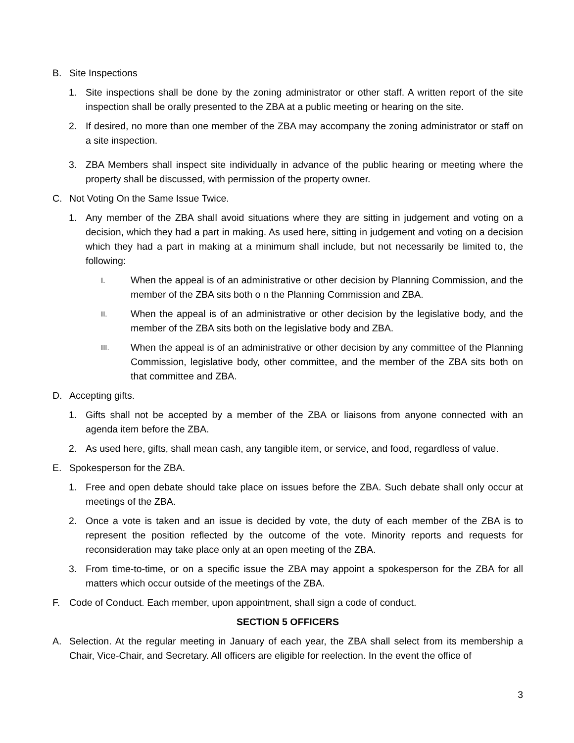B. Site Inspections
1. Site inspections shall be done by the zoning administrator or other staff. A written report of the site inspection shall be orally presented to the ZBA at a public meeting or hearing on the site.
2. If desired, no more than one member of the ZBA may accompany the zoning administrator or staff on a site inspection.
3. ZBA Members shall inspect site individually in advance of the public hearing or meeting where the property shall be discussed, with permission of the property owner.
C. Not Voting On the Same Issue Twice.
1. Any member of the ZBA shall avoid situations where they are sitting in judgement and voting on a decision, which they had a part in making. As used here, sitting in judgement and voting on a decision which they had a part in making at a minimum shall include, but not necessarily be limited to, the following:
I.
When the appeal is of an administrative or other decision by Planning Commission, and the member of the ZBA sits both o n the Planning Commission and ZBA.
II.
When the appeal is of an administrative or other decision by the legislative body, and the member of the ZBA sits both on the legislative body and ZBA.
III.
When the appeal is of an administrative or other decision by any committee of the Planning Commission, legislative body, other committee, and the member of the ZBA sits both on that committee and ZBA.
D. Accepting gifts.
1. Gifts shall not be accepted by a member of the ZBA or liaisons from anyone connected with an agenda item before the ZBA.
2. As used here, gifts, shall mean cash, any tangible item, or service, and food, regardless of value.
E. Spokesperson for the ZBA.
1. Free and open debate should take place on issues before the ZBA. Such debate shall only occur at meetings of the ZBA.
2. Once a vote is taken and an issue is decided by vote, the duty of each member of the ZBA is to represent the position reflected by the outcome of the vote. Minority reports and requests for reconsideration may take place only at an open meeting of the ZBA.
3. From time-to-time, or on a specific issue the ZBA may appoint a spokesperson for the ZBA for all matters which occur outside of the meetings of the ZBA.
F. Code of Conduct. Each member, upon appointment, shall sign a code of conduct.
SECTION 5 OFFICERS
A. Selection. At the regular meeting in January of each year, the ZBA shall select from its membership a Chair, Vice-Chair, and Secretary. All officers are eligible for reelection. In the event the office of
3